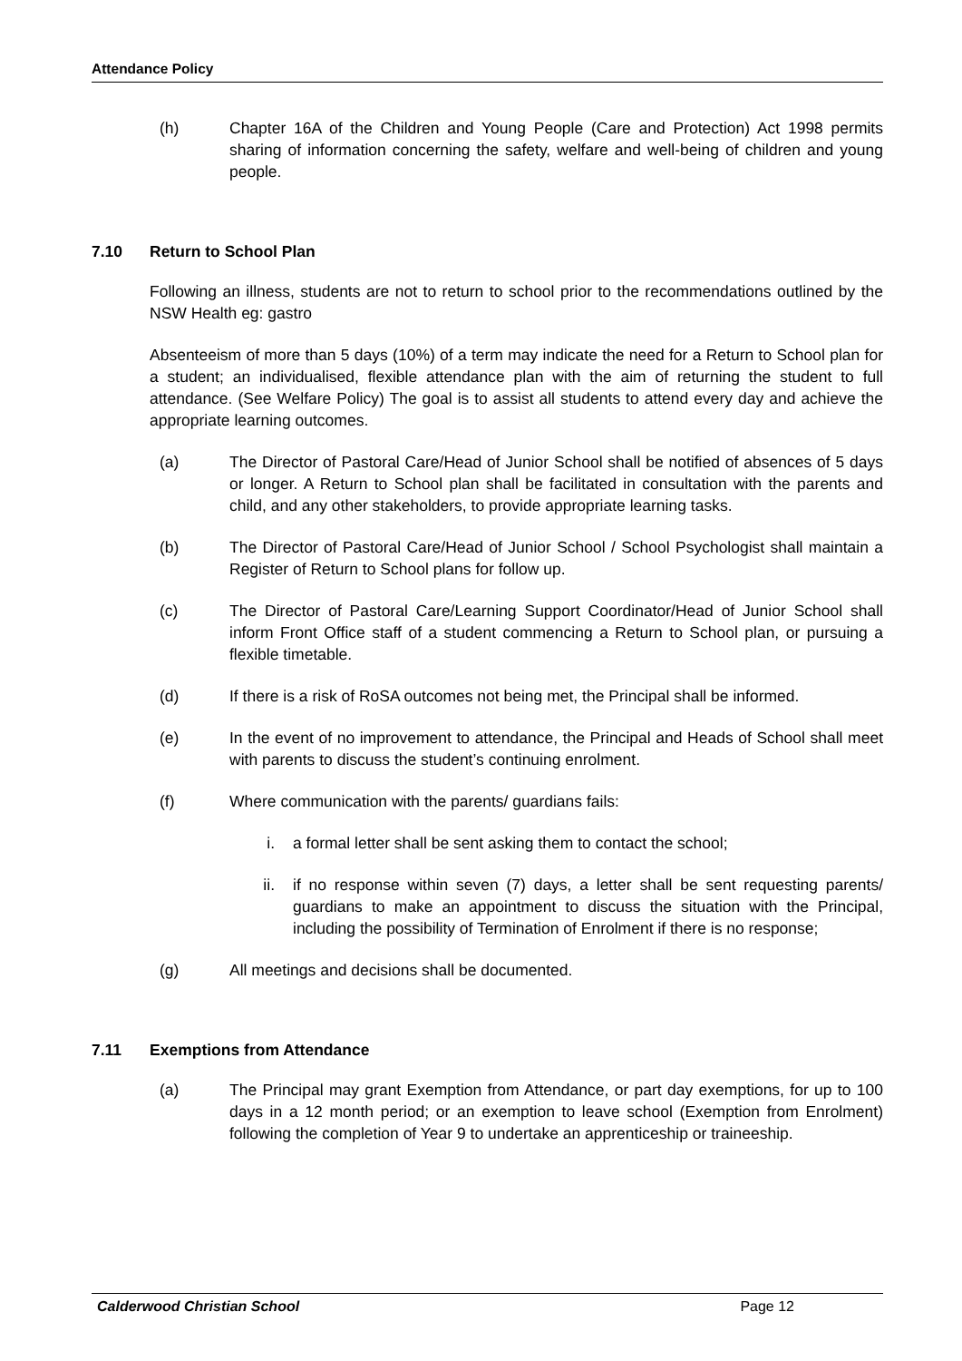Attendance Policy
(h) Chapter 16A of the Children and Young People (Care and Protection) Act 1998 permits sharing of information concerning the safety, welfare and well-being of children and young people.
7.10 Return to School Plan
Following an illness, students are not to return to school prior to the recommendations outlined by the NSW Health eg: gastro
Absenteeism of more than 5 days (10%) of a term may indicate the need for a Return to School plan for a student; an individualised, flexible attendance plan with the aim of returning the student to full attendance. (See Welfare Policy) The goal is to assist all students to attend every day and achieve the appropriate learning outcomes.
(a) The Director of Pastoral Care/Head of Junior School shall be notified of absences of 5 days or longer. A Return to School plan shall be facilitated in consultation with the parents and child, and any other stakeholders, to provide appropriate learning tasks.
(b) The Director of Pastoral Care/Head of Junior School / School Psychologist shall maintain a Register of Return to School plans for follow up.
(c) The Director of Pastoral Care/Learning Support Coordinator/Head of Junior School shall inform Front Office staff of a student commencing a Return to School plan, or pursuing a flexible timetable.
(d) If there is a risk of RoSA outcomes not being met, the Principal shall be informed.
(e) In the event of no improvement to attendance, the Principal and Heads of School shall meet with parents to discuss the student’s continuing enrolment.
(f) Where communication with the parents/ guardians fails:
i. a formal letter shall be sent asking them to contact the school;
ii. if no response within seven (7) days, a letter shall be sent requesting parents/ guardians to make an appointment to discuss the situation with the Principal, including the possibility of Termination of Enrolment if there is no response;
(g) All meetings and decisions shall be documented.
7.11 Exemptions from Attendance
(a) The Principal may grant Exemption from Attendance, or part day exemptions, for up to 100 days in a 12 month period; or an exemption to leave school (Exemption from Enrolment) following the completion of Year 9 to undertake an apprenticeship or traineeship.
Calderwood Christian School Page 12